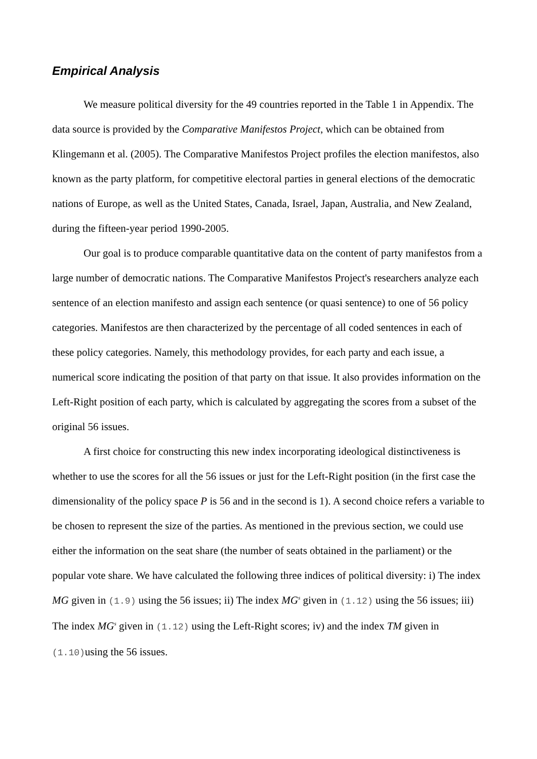Empirical Analysis
We measure political diversity for the 49 countries reported in the Table 1 in Appendix. The data source is provided by the Comparative Manifestos Project, which can be obtained from Klingemann et al. (2005). The Comparative Manifestos Project profiles the election manifestos, also known as the party platform, for competitive electoral parties in general elections of the democratic nations of Europe, as well as the United States, Canada, Israel, Japan, Australia, and New Zealand, during the fifteen-year period 1990-2005.
Our goal is to produce comparable quantitative data on the content of party manifestos from a large number of democratic nations. The Comparative Manifestos Project's researchers analyze each sentence of an election manifesto and assign each sentence (or quasi sentence) to one of 56 policy categories. Manifestos are then characterized by the percentage of all coded sentences in each of these policy categories. Namely, this methodology provides, for each party and each issue, a numerical score indicating the position of that party on that issue. It also provides information on the Left-Right position of each party, which is calculated by aggregating the scores from a subset of the original 56 issues.
A first choice for constructing this new index incorporating ideological distinctiveness is whether to use the scores for all the 56 issues or just for the Left-Right position (in the first case the dimensionality of the policy space P is 56 and in the second is 1). A second choice refers a variable to be chosen to represent the size of the parties. As mentioned in the previous section, we could use either the information on the seat share (the number of seats obtained in the parliament) or the popular vote share. We have calculated the following three indices of political diversity: i) The index MG given in (1.9) using the 56 issues; ii) The index MG<sup>s</sup> given in (1.12) using the 56 issues; iii) The index MG<sup>s</sup> given in (1.12) using the Left-Right scores; iv) and the index TM given in (1.10) using the 56 issues.